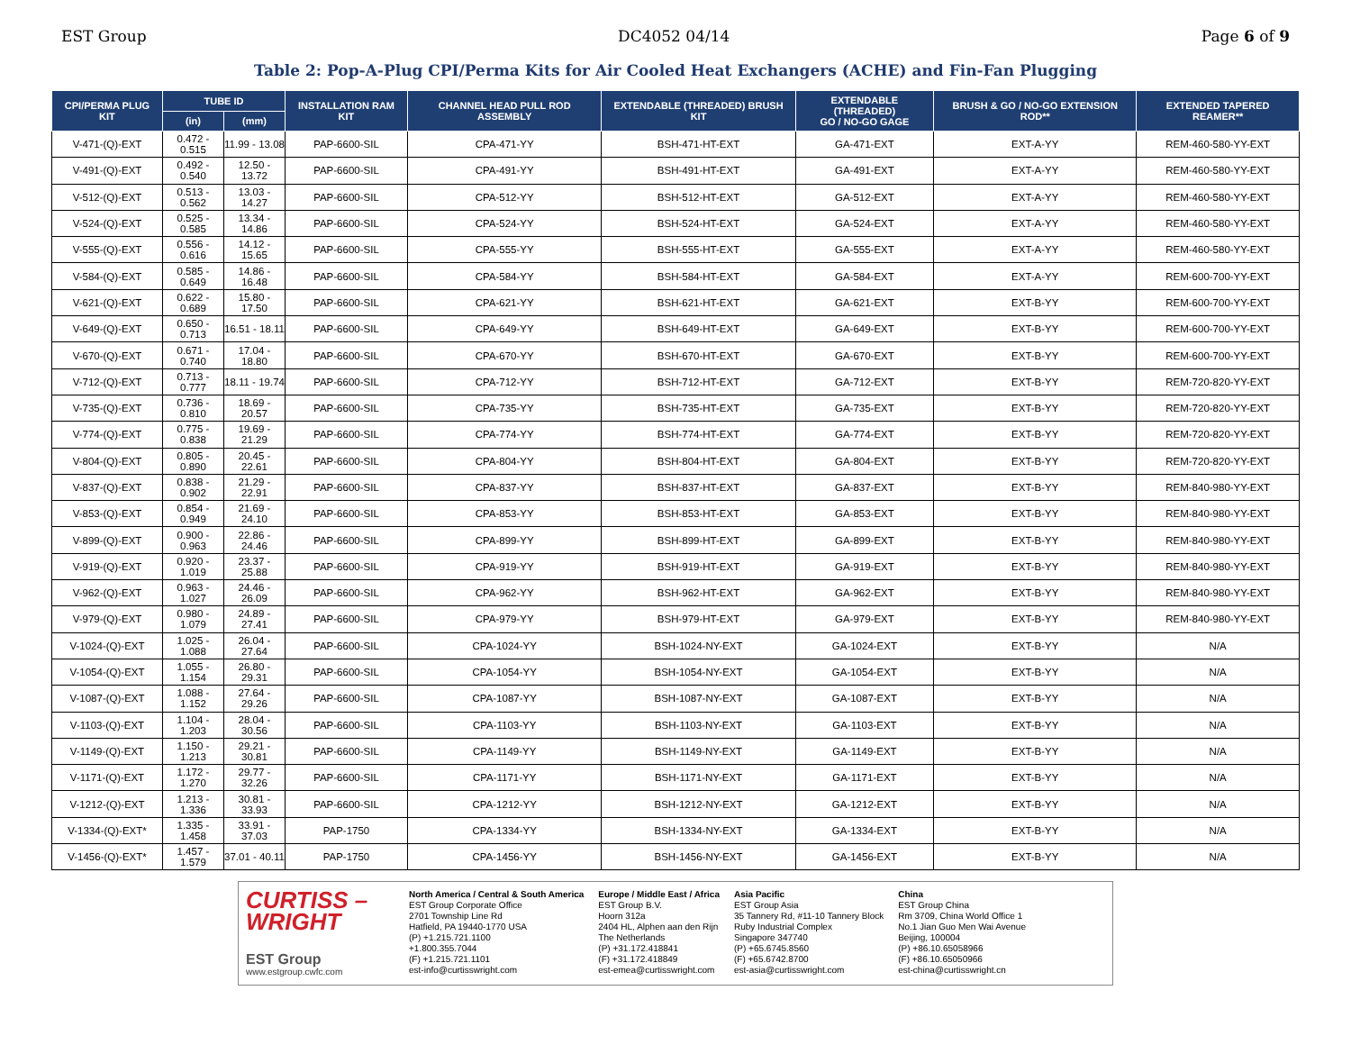EST Group DC4052 04/14 Page 6 of 9
Table 2: Pop-A-Plug CPI/Perma Kits for Air Cooled Heat Exchangers (ACHE) and Fin-Fan Plugging
| CPI/PERMA PLUG KIT | TUBE ID | | INSTALLATION RAM KIT | CHANNEL HEAD PULL ROD ASSEMBLY | EXTENDABLE (THREADED) BRUSH KIT | EXTENDABLE (THREADED) GO / NO-GO GAGE | BRUSH & GO / NO-GO EXTENSION ROD** | EXTENDED TAPERED REAMER** |
| --- | --- | --- | --- | --- | --- | --- | --- | --- |
| | (in) | (mm) | | | | | | |
| V-471-(Q)-EXT | 0.472 - 0.515 | 11.99 - 13.08 | PAP-6600-SIL | CPA-471-YY | BSH-471-HT-EXT | GA-471-EXT | EXT-A-YY | REM-460-580-YY-EXT |
| V-491-(Q)-EXT | 0.492 - 0.540 | 12.50 - 13.72 | PAP-6600-SIL | CPA-491-YY | BSH-491-HT-EXT | GA-491-EXT | EXT-A-YY | REM-460-580-YY-EXT |
| V-512-(Q)-EXT | 0.513 - 0.562 | 13.03 - 14.27 | PAP-6600-SIL | CPA-512-YY | BSH-512-HT-EXT | GA-512-EXT | EXT-A-YY | REM-460-580-YY-EXT |
| V-524-(Q)-EXT | 0.525 - 0.585 | 13.34 - 14.86 | PAP-6600-SIL | CPA-524-YY | BSH-524-HT-EXT | GA-524-EXT | EXT-A-YY | REM-460-580-YY-EXT |
| V-555-(Q)-EXT | 0.556 - 0.616 | 14.12 - 15.65 | PAP-6600-SIL | CPA-555-YY | BSH-555-HT-EXT | GA-555-EXT | EXT-A-YY | REM-460-580-YY-EXT |
| V-584-(Q)-EXT | 0.585 - 0.649 | 14.86 - 16.48 | PAP-6600-SIL | CPA-584-YY | BSH-584-HT-EXT | GA-584-EXT | EXT-A-YY | REM-600-700-YY-EXT |
| V-621-(Q)-EXT | 0.622 - 0.689 | 15.80 - 17.50 | PAP-6600-SIL | CPA-621-YY | BSH-621-HT-EXT | GA-621-EXT | EXT-B-YY | REM-600-700-YY-EXT |
| V-649-(Q)-EXT | 0.650 - 0.713 | 16.51 - 18.11 | PAP-6600-SIL | CPA-649-YY | BSH-649-HT-EXT | GA-649-EXT | EXT-B-YY | REM-600-700-YY-EXT |
| V-670-(Q)-EXT | 0.671 - 0.740 | 17.04 - 18.80 | PAP-6600-SIL | CPA-670-YY | BSH-670-HT-EXT | GA-670-EXT | EXT-B-YY | REM-600-700-YY-EXT |
| V-712-(Q)-EXT | 0.713 - 0.777 | 18.11 - 19.74 | PAP-6600-SIL | CPA-712-YY | BSH-712-HT-EXT | GA-712-EXT | EXT-B-YY | REM-720-820-YY-EXT |
| V-735-(Q)-EXT | 0.736 - 0.810 | 18.69 - 20.57 | PAP-6600-SIL | CPA-735-YY | BSH-735-HT-EXT | GA-735-EXT | EXT-B-YY | REM-720-820-YY-EXT |
| V-774-(Q)-EXT | 0.775 - 0.838 | 19.69 - 21.29 | PAP-6600-SIL | CPA-774-YY | BSH-774-HT-EXT | GA-774-EXT | EXT-B-YY | REM-720-820-YY-EXT |
| V-804-(Q)-EXT | 0.805 - 0.890 | 20.45 - 22.61 | PAP-6600-SIL | CPA-804-YY | BSH-804-HT-EXT | GA-804-EXT | EXT-B-YY | REM-720-820-YY-EXT |
| V-837-(Q)-EXT | 0.838 - 0.902 | 21.29 - 22.91 | PAP-6600-SIL | CPA-837-YY | BSH-837-HT-EXT | GA-837-EXT | EXT-B-YY | REM-840-980-YY-EXT |
| V-853-(Q)-EXT | 0.854 - 0.949 | 21.69 - 24.10 | PAP-6600-SIL | CPA-853-YY | BSH-853-HT-EXT | GA-853-EXT | EXT-B-YY | REM-840-980-YY-EXT |
| V-899-(Q)-EXT | 0.900 - 0.963 | 22.86 - 24.46 | PAP-6600-SIL | CPA-899-YY | BSH-899-HT-EXT | GA-899-EXT | EXT-B-YY | REM-840-980-YY-EXT |
| V-919-(Q)-EXT | 0.920 - 1.019 | 23.37 - 25.88 | PAP-6600-SIL | CPA-919-YY | BSH-919-HT-EXT | GA-919-EXT | EXT-B-YY | REM-840-980-YY-EXT |
| V-962-(Q)-EXT | 0.963 - 1.027 | 24.46 - 26.09 | PAP-6600-SIL | CPA-962-YY | BSH-962-HT-EXT | GA-962-EXT | EXT-B-YY | REM-840-980-YY-EXT |
| V-979-(Q)-EXT | 0.980 - 1.079 | 24.89 - 27.41 | PAP-6600-SIL | CPA-979-YY | BSH-979-HT-EXT | GA-979-EXT | EXT-B-YY | REM-840-980-YY-EXT |
| V-1024-(Q)-EXT | 1.025 - 1.088 | 26.04 - 27.64 | PAP-6600-SIL | CPA-1024-YY | BSH-1024-NY-EXT | GA-1024-EXT | EXT-B-YY | N/A |
| V-1054-(Q)-EXT | 1.055 - 1.154 | 26.80 - 29.31 | PAP-6600-SIL | CPA-1054-YY | BSH-1054-NY-EXT | GA-1054-EXT | EXT-B-YY | N/A |
| V-1087-(Q)-EXT | 1.088 - 1.152 | 27.64 - 29.26 | PAP-6600-SIL | CPA-1087-YY | BSH-1087-NY-EXT | GA-1087-EXT | EXT-B-YY | N/A |
| V-1103-(Q)-EXT | 1.104 - 1.203 | 28.04 - 30.56 | PAP-6600-SIL | CPA-1103-YY | BSH-1103-NY-EXT | GA-1103-EXT | EXT-B-YY | N/A |
| V-1149-(Q)-EXT | 1.150 - 1.213 | 29.21 - 30.81 | PAP-6600-SIL | CPA-1149-YY | BSH-1149-NY-EXT | GA-1149-EXT | EXT-B-YY | N/A |
| V-1171-(Q)-EXT | 1.172 - 1.270 | 29.77 - 32.26 | PAP-6600-SIL | CPA-1171-YY | BSH-1171-NY-EXT | GA-1171-EXT | EXT-B-YY | N/A |
| V-1212-(Q)-EXT | 1.213 - 1.336 | 30.81 - 33.93 | PAP-6600-SIL | CPA-1212-YY | BSH-1212-NY-EXT | GA-1212-EXT | EXT-B-YY | N/A |
| V-1334-(Q)-EXT* | 1.335 - 1.458 | 33.91 - 37.03 | PAP-1750 | CPA-1334-YY | BSH-1334-NY-EXT | GA-1334-EXT | EXT-B-YY | N/A |
| V-1456-(Q)-EXT* | 1.457 - 1.579 | 37.01 - 40.11 | PAP-1750 | CPA-1456-YY | BSH-1456-NY-EXT | GA-1456-EXT | EXT-B-YY | N/A |
CURTISS –
WRIGHT
EST Group
www.estgroup.cwfc.com
North America / Central & South America
EST Group Corporate Office
2701 Township Line Rd
Hatfield, PA 19440-1770 USA
(P) +1.215.721.1100
+1.800.355.7044
(F) +1.215.721.1101
est-info@curtisswright.com
Europe / Middle East / Africa
EST Group B.V.
Hoorn 312a
2404 HL, Alphen aan den Rijn
The Netherlands
(P) +31.172.418841
(F) +31.172.418849
est-emea@curtisswright.com
Asia Pacific
EST Group Asia
35 Tannery Rd, #11-10 Tannery Block
Ruby Industrial Complex
Singapore 347740
(P) +65.6745.8560
(F) +65.6742.8700
est-asia@curtisswright.com
China
EST Group China
Rm 3709, China World Office 1
No.1 Jian Guo Men Wai Avenue
Beijing, 100004
(P) +86.10.65058966
(F) +86.10.65050966
est-china@curtisswright.cn